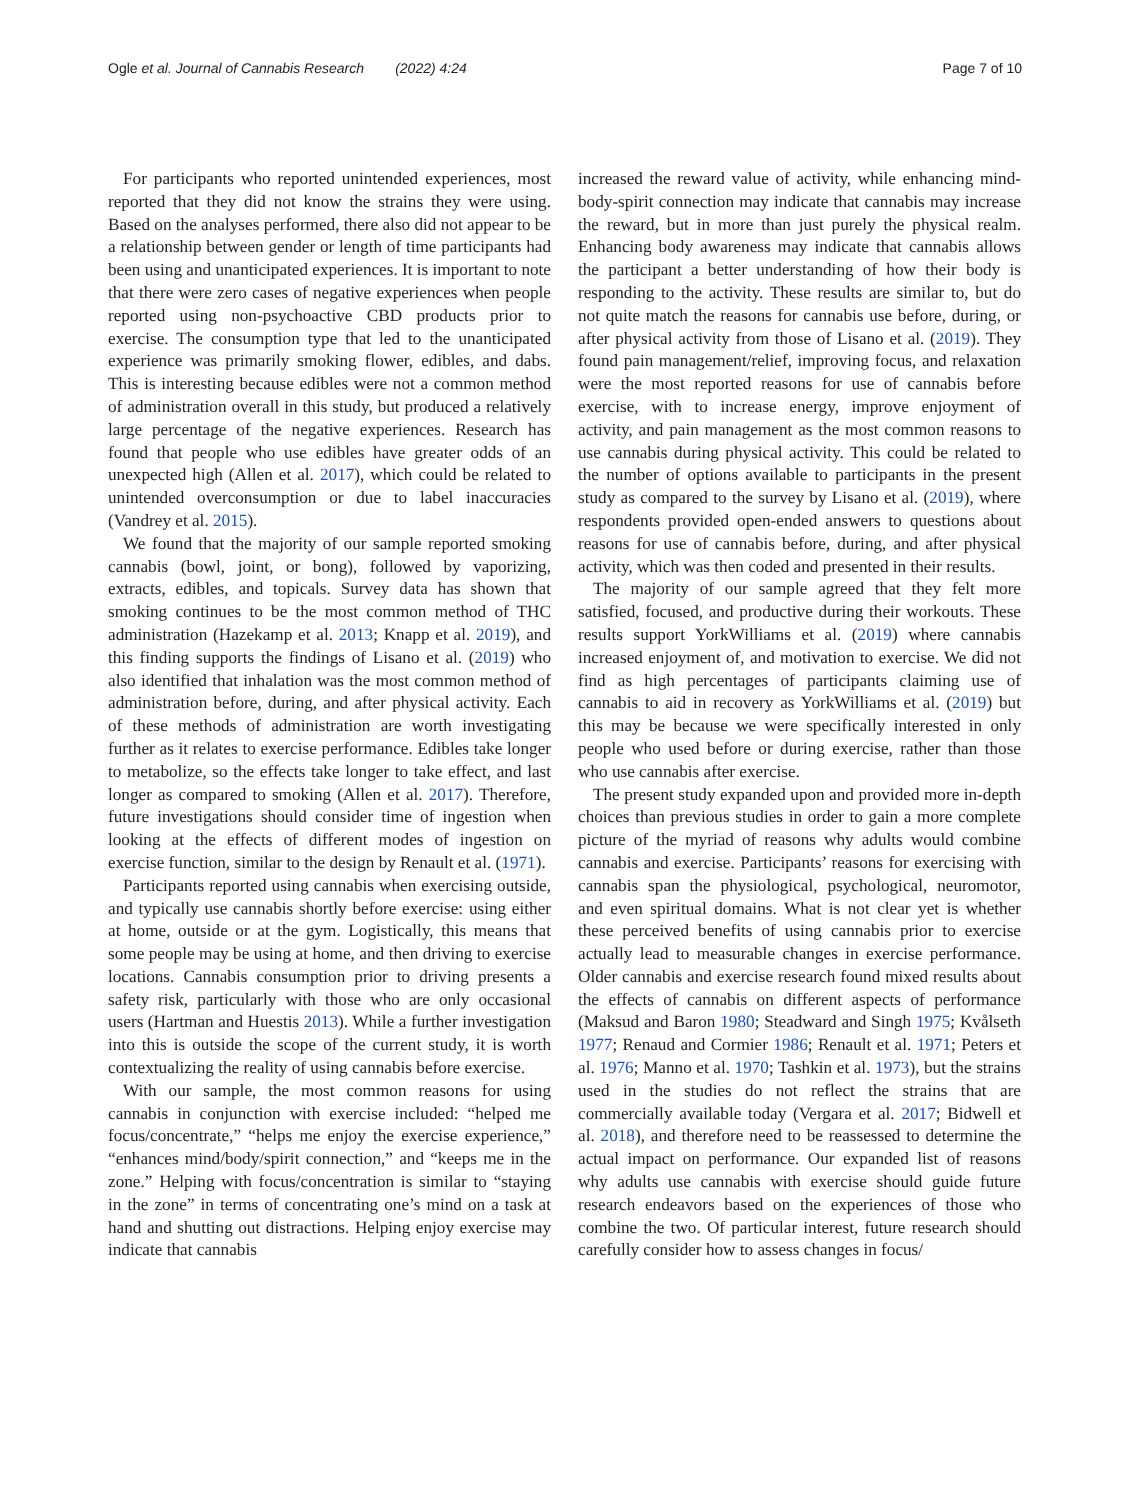Ogle et al. Journal of Cannabis Research (2022) 4:24 Page 7 of 10
For participants who reported unintended experiences, most reported that they did not know the strains they were using. Based on the analyses performed, there also did not appear to be a relationship between gender or length of time participants had been using and unanticipated experiences. It is important to note that there were zero cases of negative experiences when people reported using non-psychoactive CBD products prior to exercise. The consumption type that led to the unanticipated experience was primarily smoking flower, edibles, and dabs. This is interesting because edibles were not a common method of administration overall in this study, but produced a relatively large percentage of the negative experiences. Research has found that people who use edibles have greater odds of an unexpected high (Allen et al. 2017), which could be related to unintended overconsumption or due to label inaccuracies (Vandrey et al. 2015).
We found that the majority of our sample reported smoking cannabis (bowl, joint, or bong), followed by vaporizing, extracts, edibles, and topicals. Survey data has shown that smoking continues to be the most common method of THC administration (Hazekamp et al. 2013; Knapp et al. 2019), and this finding supports the findings of Lisano et al. (2019) who also identified that inhalation was the most common method of administration before, during, and after physical activity. Each of these methods of administration are worth investigating further as it relates to exercise performance. Edibles take longer to metabolize, so the effects take longer to take effect, and last longer as compared to smoking (Allen et al. 2017). Therefore, future investigations should consider time of ingestion when looking at the effects of different modes of ingestion on exercise function, similar to the design by Renault et al. (1971).
Participants reported using cannabis when exercising outside, and typically use cannabis shortly before exercise: using either at home, outside or at the gym. Logistically, this means that some people may be using at home, and then driving to exercise locations. Cannabis consumption prior to driving presents a safety risk, particularly with those who are only occasional users (Hartman and Huestis 2013). While a further investigation into this is outside the scope of the current study, it is worth contextualizing the reality of using cannabis before exercise.
With our sample, the most common reasons for using cannabis in conjunction with exercise included: “helped me focus/concentrate,” “helps me enjoy the exercise experience,” “enhances mind/body/spirit connection,” and “keeps me in the zone.” Helping with focus/concentration is similar to “staying in the zone” in terms of concentrating one’s mind on a task at hand and shutting out distractions. Helping enjoy exercise may indicate that cannabis
increased the reward value of activity, while enhancing mind-body-spirit connection may indicate that cannabis may increase the reward, but in more than just purely the physical realm. Enhancing body awareness may indicate that cannabis allows the participant a better understanding of how their body is responding to the activity. These results are similar to, but do not quite match the reasons for cannabis use before, during, or after physical activity from those of Lisano et al. (2019). They found pain management/relief, improving focus, and relaxation were the most reported reasons for use of cannabis before exercise, with to increase energy, improve enjoyment of activity, and pain management as the most common reasons to use cannabis during physical activity. This could be related to the number of options available to participants in the present study as compared to the survey by Lisano et al. (2019), where respondents provided open-ended answers to questions about reasons for use of cannabis before, during, and after physical activity, which was then coded and presented in their results.
The majority of our sample agreed that they felt more satisfied, focused, and productive during their workouts. These results support YorkWilliams et al. (2019) where cannabis increased enjoyment of, and motivation to exercise. We did not find as high percentages of participants claiming use of cannabis to aid in recovery as YorkWilliams et al. (2019) but this may be because we were specifically interested in only people who used before or during exercise, rather than those who use cannabis after exercise.
The present study expanded upon and provided more in-depth choices than previous studies in order to gain a more complete picture of the myriad of reasons why adults would combine cannabis and exercise. Participants’ reasons for exercising with cannabis span the physiological, psychological, neuromotor, and even spiritual domains. What is not clear yet is whether these perceived benefits of using cannabis prior to exercise actually lead to measurable changes in exercise performance. Older cannabis and exercise research found mixed results about the effects of cannabis on different aspects of performance (Maksud and Baron 1980; Steadward and Singh 1975; Kvålseth 1977; Renaud and Cormier 1986; Renault et al. 1971; Peters et al. 1976; Manno et al. 1970; Tashkin et al. 1973), but the strains used in the studies do not reflect the strains that are commercially available today (Vergara et al. 2017; Bidwell et al. 2018), and therefore need to be reassessed to determine the actual impact on performance. Our expanded list of reasons why adults use cannabis with exercise should guide future research endeavors based on the experiences of those who combine the two. Of particular interest, future research should carefully consider how to assess changes in focus/